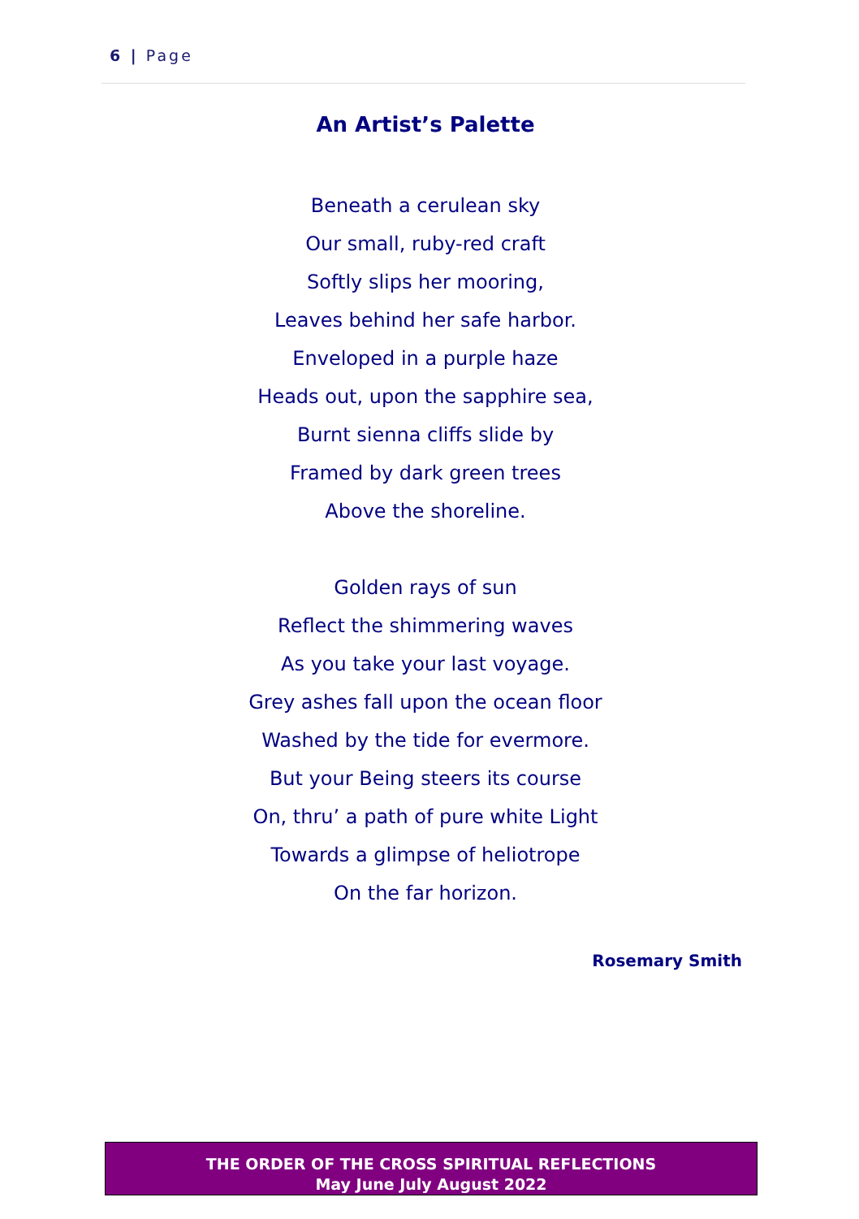6 | Page
An Artist’s Palette
Beneath a cerulean sky
Our small, ruby-red craft
Softly slips her mooring,
Leaves behind her safe harbor.
Enveloped in a purple haze
Heads out, upon the sapphire sea,
Burnt sienna cliffs slide by
Framed by dark green trees
Above the shoreline.
Golden rays of sun
Reflect the shimmering waves
As you take your last voyage.
Grey ashes fall upon the ocean floor
Washed by the tide for evermore.
But your Being steers its course
On, thru’ a path of pure white Light
Towards a glimpse of heliotrope
On the far horizon.
Rosemary Smith
THE ORDER OF THE CROSS SPIRITUAL REFLECTIONS
May June July August 2022